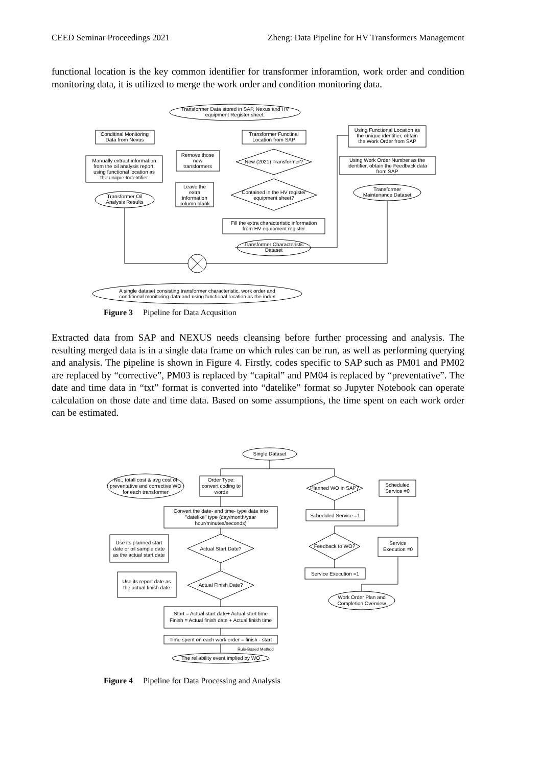CEED Seminar Proceedings 2021 Zheng: Data Pipeline for HV Transformers Management
functional location is the key common identifier for transformer inforamtion, work order and condition monitoring data, it is utilized to merge the work order and condition monitoring data.
Transformer Data stored in SAP, Nexus and HV
equipment Register sheet.
Conditinal Monitoring
Data from Nexus
Transformer Functinal
Location from SAP
Using Functional Location as
the unique identifier, obtain
the Work Order from SAP
Remove those
new
transformers
New (2021) Transformer?
Manually extract information
from the oil analysis report,
using functional location as
the unique Indentifier
Using Work Order Number as the
identifier, obtain the Feedback data
from SAP
Leave the
extra
information
column blank
Contained in the HV register
equipment sheet?
Transformer
Maintenance Dataset
Transformer Oil
Analysis Results
Fill the extra characteristic information
from HV equipment register
Transformer Characteristic
Dataset
A single dataset consisting transformer characteristic, work order and
conditional monitoring data and using functional location as the index
Figure 3 Pipeline for Data Acqusition
Extracted data from SAP and NEXUS needs cleansing before further processing and analysis. The resulting merged data is in a single data frame on which rules can be run, as well as performing querying and analysis. The pipeline is shown in Figure 4. Firstly, codes specific to SAP such as PM01 and PM02 are replaced by “corrective”, PM03 is replaced by “capital” and PM04 is replaced by “preventative”. The date and time data in “txt” format is converted into “datelike” format so Jupyter Notebook can operate calculation on those date and time data. Based on some assumptions, the time spent on each work order can be estimated.
Single Dataset
No., totall cost & avg cost of
preventative and corrective WO
for each transformer
Order Type:
convert coding to
words
Planned WO in SAP?
Scheduled
Service =0
Convert the date- and time- type data into
"datelike" type (day/month/year
hour/minutes/seconds)
Scheduled Service =1
Use its planned start
date or oil sample date
as the actual start date
Actual Start Date?
Feedback to WO?
Service
Execution =0
Service Execution =1
Use its report date as
the actual finish date
Actual Finish Date?
Work Order Plan and
Completion Overview
Start = Actual start date+ Actual start time
Finish = Actual finish date + Actual finish time
Time spent on each work order = finish - start
Rule-Based Method
The reliability event implied by WO
Figure 4 Pipeline for Data Processing and Analysis